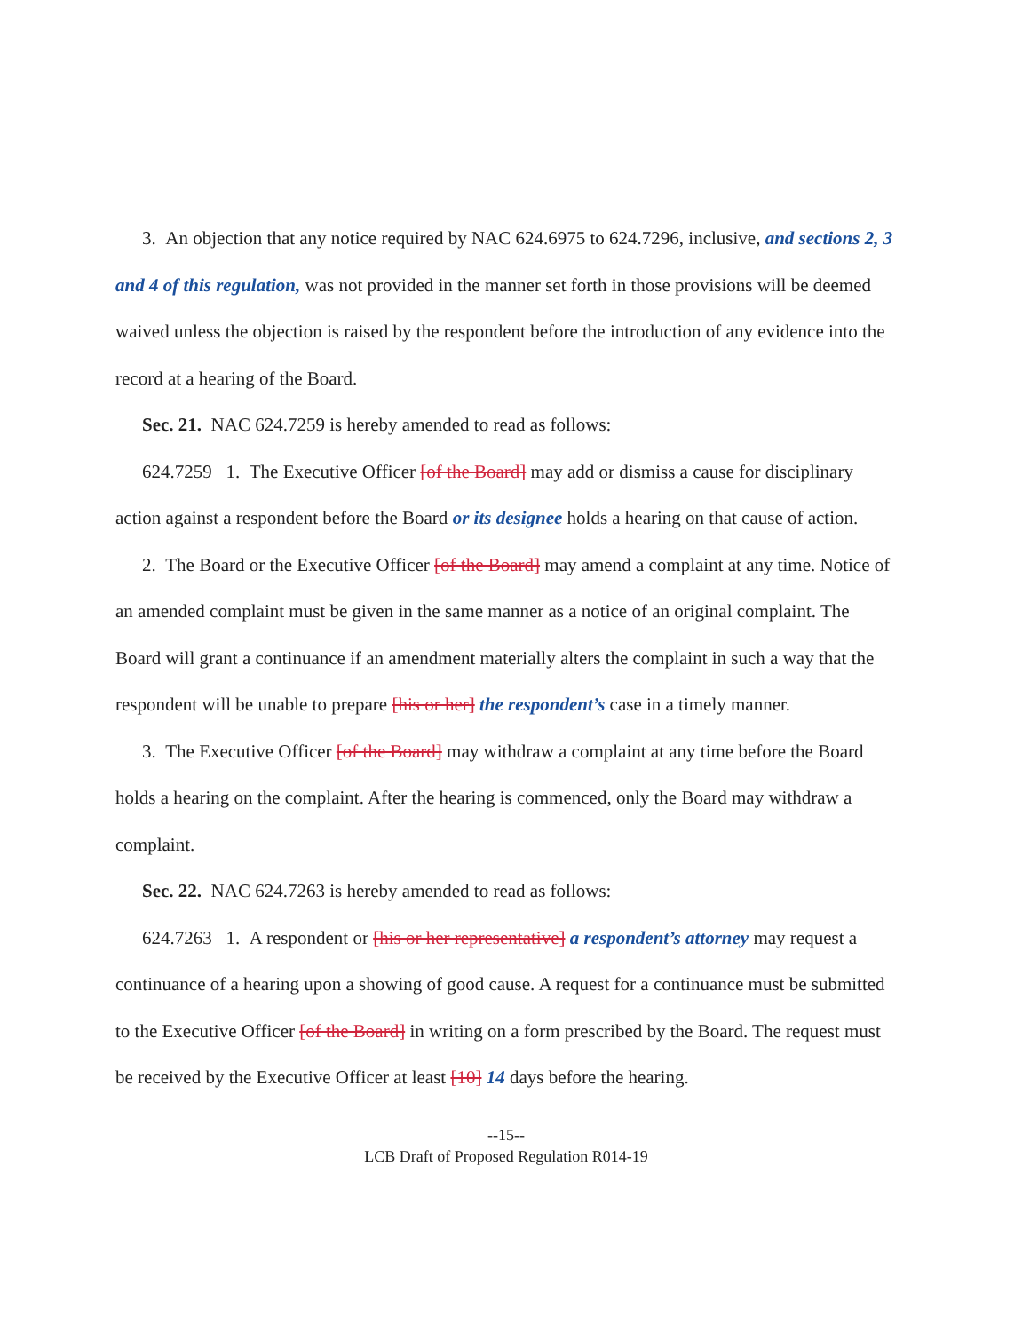3. An objection that any notice required by NAC 624.6975 to 624.7296, inclusive, and sections 2, 3 and 4 of this regulation, was not provided in the manner set forth in those provisions will be deemed waived unless the objection is raised by the respondent before the introduction of any evidence into the record at a hearing of the Board.
Sec. 21. NAC 624.7259 is hereby amended to read as follows:
624.7259 1. The Executive Officer [of the Board] may add or dismiss a cause for disciplinary action against a respondent before the Board or its designee holds a hearing on that cause of action.
2. The Board or the Executive Officer [of the Board] may amend a complaint at any time. Notice of an amended complaint must be given in the same manner as a notice of an original complaint. The Board will grant a continuance if an amendment materially alters the complaint in such a way that the respondent will be unable to prepare [his or her] the respondent’s case in a timely manner.
3. The Executive Officer [of the Board] may withdraw a complaint at any time before the Board holds a hearing on the complaint. After the hearing is commenced, only the Board may withdraw a complaint.
Sec. 22. NAC 624.7263 is hereby amended to read as follows:
624.7263 1. A respondent or [his or her representative] a respondent’s attorney may request a continuance of a hearing upon a showing of good cause. A request for a continuance must be submitted to the Executive Officer [of the Board] in writing on a form prescribed by the Board. The request must be received by the Executive Officer at least [10] 14 days before the hearing.
--15--
LCB Draft of Proposed Regulation R014-19